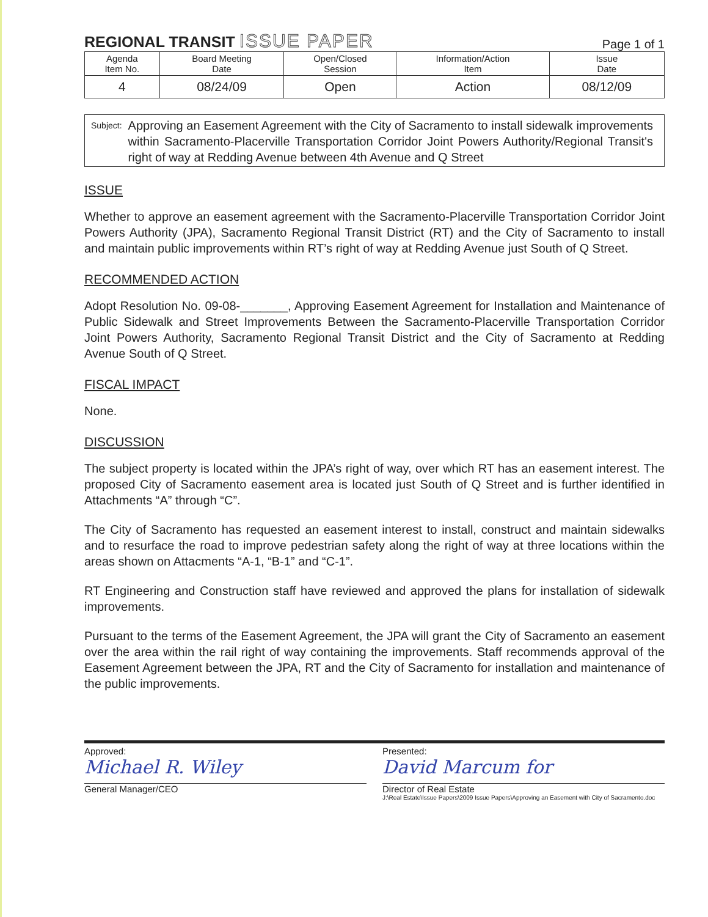REGIONAL TRANSIT ISSUE PAPER
Page 1 of 1
| Agenda Item No. | Board Meeting Date | Open/Closed Session | Information/Action Item | Issue Date |
| 4 | 08/24/09 | Open | Action | 08/12/09 |
Subject:
Approving an Easement Agreement with the City of Sacramento to install sidewalk improvements within Sacramento-Placerville Transportation Corridor Joint Powers Authority/Regional Transit's right of way at Redding Avenue between 4th Avenue and Q Street
ISSUE
Whether to approve an easement agreement with the Sacramento-Placerville Transportation Corridor Joint Powers Authority (JPA), Sacramento Regional Transit District (RT) and the City of Sacramento to install and maintain public improvements within RT’s right of way at Redding Avenue just South of Q Street.
RECOMMENDED ACTION
Adopt Resolution No. 09-08-_______, Approving Easement Agreement for Installation and Maintenance of Public Sidewalk and Street Improvements Between the Sacramento-Placerville Transportation Corridor Joint Powers Authority, Sacramento Regional Transit District and the City of Sacramento at Redding Avenue South of Q Street.
FISCAL IMPACT
None.
DISCUSSION
The subject property is located within the JPA’s right of way, over which RT has an easement interest. The proposed City of Sacramento easement area is located just South of Q Street and is further identified in Attachments “A” through “C”.
The City of Sacramento has requested an easement interest to install, construct and maintain sidewalks and to resurface the road to improve pedestrian safety along the right of way at three locations within the areas shown on Attacments “A-1, “B-1” and “C-1”.
RT Engineering and Construction staff have reviewed and approved the plans for installation of sidewalk improvements.
Pursuant to the terms of the Easement Agreement, the JPA will grant the City of Sacramento an easement over the area within the rail right of way containing the improvements. Staff recommends approval of the Easement Agreement between the JPA, RT and the City of Sacramento for installation and maintenance of the public improvements.
Approved:
Michael R. Wiley
General Manager/CEO
Presented:
David Marcum for
Director of Real Estate
J:\Real Estate\Issue Papers\2009 Issue Papers\Approving an Easement with City of Sacramento.doc